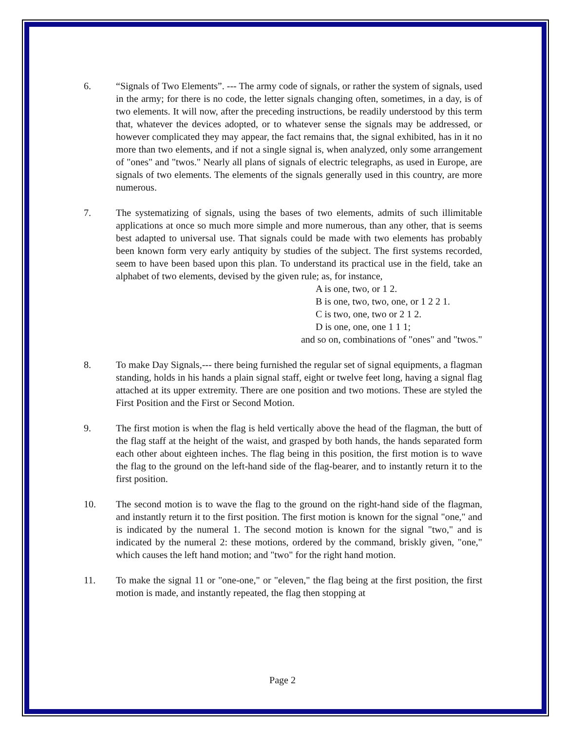6. “Signals of Two Elements”. --- The army code of signals, or rather the system of signals, used in the army; for there is no code, the letter signals changing often, sometimes, in a day, is of two elements. It will now, after the preceding instructions, be readily understood by this term that, whatever the devices adopted, or to whatever sense the signals may be addressed, or however complicated they may appear, the fact remains that, the signal exhibited, has in it no more than two elements, and if not a single signal is, when analyzed, only some arrangement of "ones" and "twos." Nearly all plans of signals of electric telegraphs, as used in Europe, are signals of two elements. The elements of the signals generally used in this country, are more numerous.
7. The systematizing of signals, using the bases of two elements, admits of such illimitable applications at once so much more simple and more numerous, than any other, that is seems best adapted to universal use. That signals could be made with two elements has probably been known form very early antiquity by studies of the subject. The first systems recorded, seem to have been based upon this plan. To understand its practical use in the field, take an alphabet of two elements, devised by the given rule; as, for instance,
A is one, two, or 1 2.
B is one, two, two, one, or 1 2 2 1.
C is two, one, two or 2 1 2.
D is one, one, one 1 1 1;
and so on, combinations of "ones" and "twos."
8. To make Day Signals,--- there being furnished the regular set of signal equipments, a flagman standing, holds in his hands a plain signal staff, eight or twelve feet long, having a signal flag attached at its upper extremity. There are one position and two motions. These are styled the First Position and the First or Second Motion.
9. The first motion is when the flag is held vertically above the head of the flagman, the butt of the flag staff at the height of the waist, and grasped by both hands, the hands separated form each other about eighteen inches. The flag being in this position, the first motion is to wave the flag to the ground on the left-hand side of the flag-bearer, and to instantly return it to the first position.
10. The second motion is to wave the flag to the ground on the right-hand side of the flagman, and instantly return it to the first position. The first motion is known for the signal "one," and is indicated by the numeral 1. The second motion is known for the signal "two," and is indicated by the numeral 2: these motions, ordered by the command, briskly given, "one," which causes the left hand motion; and "two" for the right hand motion.
11. To make the signal 11 or "one-one," or "eleven," the flag being at the first position, the first motion is made, and instantly repeated, the flag then stopping at
Page 2